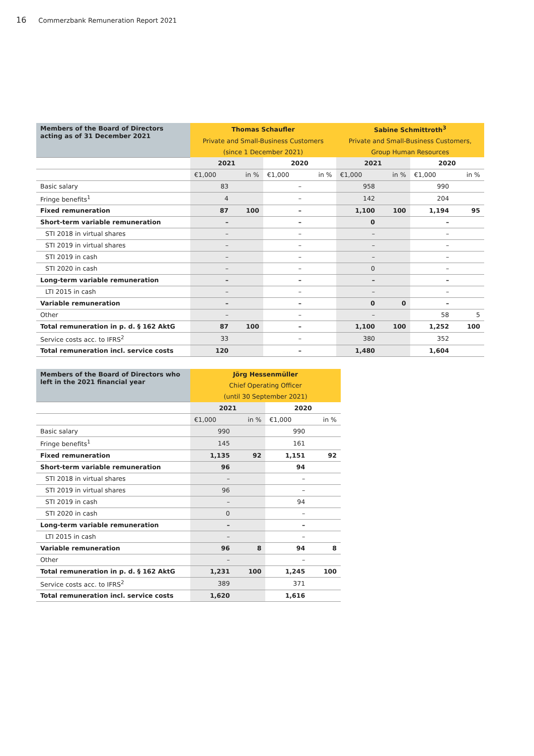16 Commerzbank Remuneration Report 2021
| Members of the Board of Directors acting as of 31 December 2021 | Thomas Schaufler | | | | Sabine Schmittroth<sup>3</sup> | | | |
| --- | --- | --- | --- | --- | --- | --- | --- | --- |
| | Private and Small-Business Customers | | | | Private and Small-Business Customers, | | | |
| | (since 1 December 2021) | | | | Group Human Resources | | | |
| | 2021 | | 2020 | | 2021 | | 2020 | |
| | €1,000 | in % | €1,000 | in % | €1,000 | in % | €1,000 | in % |
| Basic salary | 83 | | – | | 958 | | 990 | |
| Fringe benefits<sup>1</sup> | 4 | | – | | 142 | | 204 | |
| Fixed remuneration | 87 | 100 | – | | 1,100 | 100 | 1,194 | 95 |
| Short-term variable remuneration | – | | – | | 0 | | – | |
| STI 2018 in virtual shares | – | | – | | – | | – | |
| STI 2019 in virtual shares | – | | – | | – | | – | |
| STI 2019 in cash | – | | – | | – | | – | |
| STI 2020 in cash | – | | – | | 0 | | – | |
| Long-term variable remuneration | – | | – | | – | | – | |
| LTI 2015 in cash | – | | – | | – | | – | |
| Variable remuneration | – | | – | | 0 | 0 | – | |
| Other | – | | – | | – | | 58 | 5 |
| Total remuneration in p. d. § 162 AktG | 87 | 100 | – | | 1,100 | 100 | 1,252 | 100 |
| Service costs acc. to IFRS<sup>2</sup> | 33 | | – | | 380 | | 352 | |
| Total remuneration incl. service costs | 120 | | – | | 1,480 | | 1,604 | |
| Members of the Board of Directors who left in the 2021 financial year | Jörg Hessenmüller | | | |
| --- | --- | --- | --- | --- |
| | Chief Operating Officer | | | |
| | (until 30 September 2021) | | | |
| | 2021 | | 2020 | |
| | €1,000 | in % | €1,000 | in % |
| Basic salary | 990 | | 990 | |
| Fringe benefits<sup>1</sup> | 145 | | 161 | |
| Fixed remuneration | 1,135 | 92 | 1,151 | 92 |
| Short-term variable remuneration | 96 | | 94 | |
| STI 2018 in virtual shares | – | | – | |
| STI 2019 in virtual shares | 96 | | – | |
| STI 2019 in cash | – | | 94 | |
| STI 2020 in cash | 0 | | – | |
| Long-term variable remuneration | – | | – | |
| LTI 2015 in cash | – | | – | |
| Variable remuneration | 96 | 8 | 94 | 8 |
| Other | – | | – | |
| Total remuneration in p. d. § 162 AktG | 1,231 | 100 | 1,245 | 100 |
| Service costs acc. to IFRS<sup>2</sup> | 389 | | 371 | |
| Total remuneration incl. service costs | 1,620 | | 1,616 | |